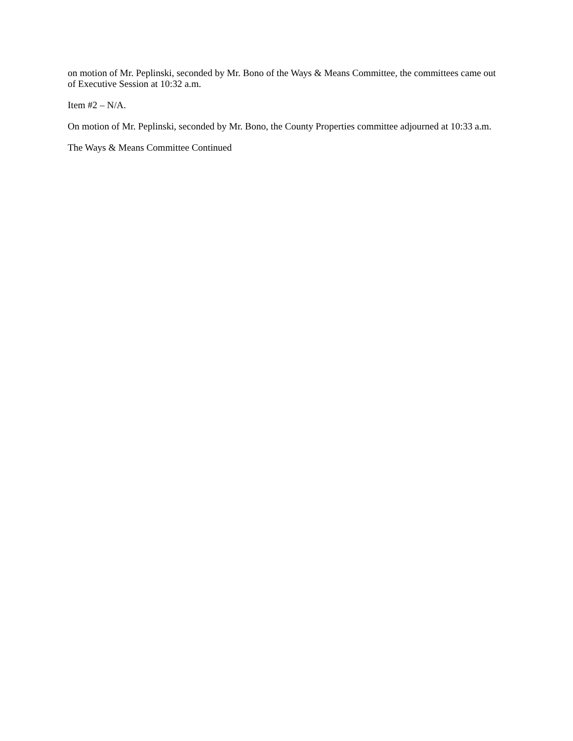on motion of Mr. Peplinski, seconded by Mr. Bono of the Ways & Means Committee, the committees came out of Executive Session at 10:32 a.m.
Item #2 – N/A.
On motion of Mr. Peplinski, seconded by Mr. Bono, the County Properties committee adjourned at 10:33 a.m.
The Ways & Means Committee Continued